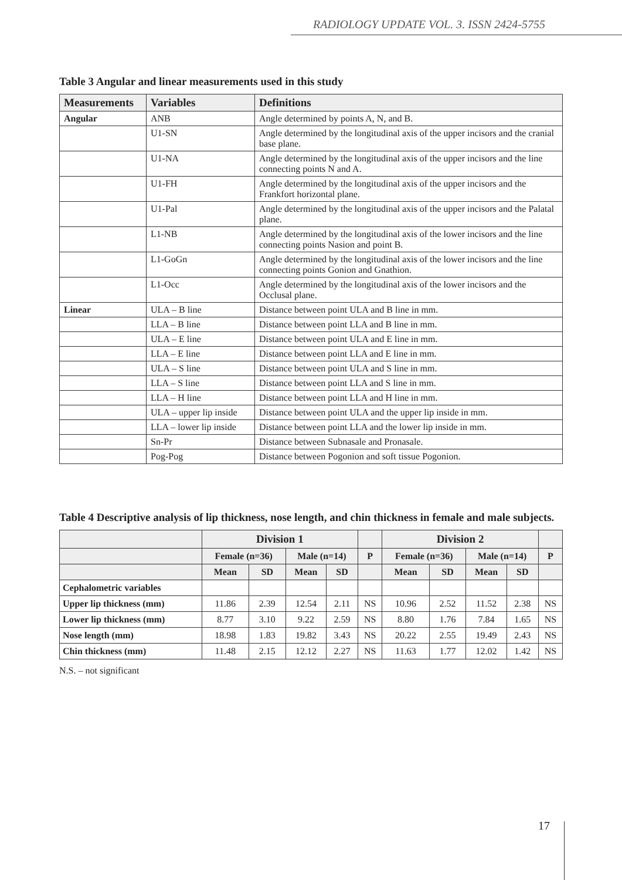RADIOLOGY UPDATE VOL. 3. ISSN 2424-5755
Table 3 Angular and linear measurements used in this study
| Measurements | Variables | Definitions |
| --- | --- | --- |
| Angular | ANB | Angle determined by points A, N, and B. |
| | U1-SN | Angle determined by the longitudinal axis of the upper incisors and the cranial base plane. |
| | U1-NA | Angle determined by the longitudinal axis of the upper incisors and the line connecting points N and A. |
| | U1-FH | Angle determined by the longitudinal axis of the upper incisors and the Frankfort horizontal plane. |
| | U1-Pal | Angle determined by the longitudinal axis of the upper incisors and the Palatal plane. |
| | L1-NB | Angle determined by the longitudinal axis of the lower incisors and the line connecting points Nasion and point B. |
| | L1-GoGn | Angle determined by the longitudinal axis of the lower incisors and the line connecting points Gonion and Gnathion. |
| | L1-Occ | Angle determined by the longitudinal axis of the lower incisors and the Occlusal plane. |
| Linear | ULA – B line | Distance between point ULA and B line in mm. |
| | LLA – B line | Distance between point LLA and B line in mm. |
| | ULA – E line | Distance between point ULA and E line in mm. |
| | LLA – E line | Distance between point LLA and E line in mm. |
| | ULA – S line | Distance between point ULA and S line in mm. |
| | LLA – S line | Distance between point LLA and S line in mm. |
| | LLA – H line | Distance between point LLA and H line in mm. |
| | ULA – upper lip inside | Distance between point ULA and the upper lip inside in mm. |
| | LLA – lower lip inside | Distance between point LLA and the lower lip inside in mm. |
| | Sn-Pr | Distance between Subnasale and Pronasale. |
| | Pog-Pog | Distance between Pogonion and soft tissue Pogonion. |
Table 4 Descriptive analysis of lip thickness, nose length, and chin thickness in female and male subjects.
| | Division 1 | | | | | Division 2 | | | | |
| --- | --- | --- | --- | --- | --- | --- | --- | --- | --- | --- |
| | Female (n=36) | | Male (n=14) | | P | Female (n=36) | | Male (n=14) | | P |
| | Mean | SD | Mean | SD | | Mean | SD | Mean | SD | |
| Cephalometric variables | | | | | | | | | | |
| Upper lip thickness (mm) | 11.86 | 2.39 | 12.54 | 2.11 | NS | 10.96 | 2.52 | 11.52 | 2.38 | NS |
| Lower lip thickness (mm) | 8.77 | 3.10 | 9.22 | 2.59 | NS | 8.80 | 1.76 | 7.84 | 1.65 | NS |
| Nose length (mm) | 18.98 | 1.83 | 19.82 | 3.43 | NS | 20.22 | 2.55 | 19.49 | 2.43 | NS |
| Chin thickness (mm) | 11.48 | 2.15 | 12.12 | 2.27 | NS | 11.63 | 1.77 | 12.02 | 1.42 | NS |
N.S. – not significant
17